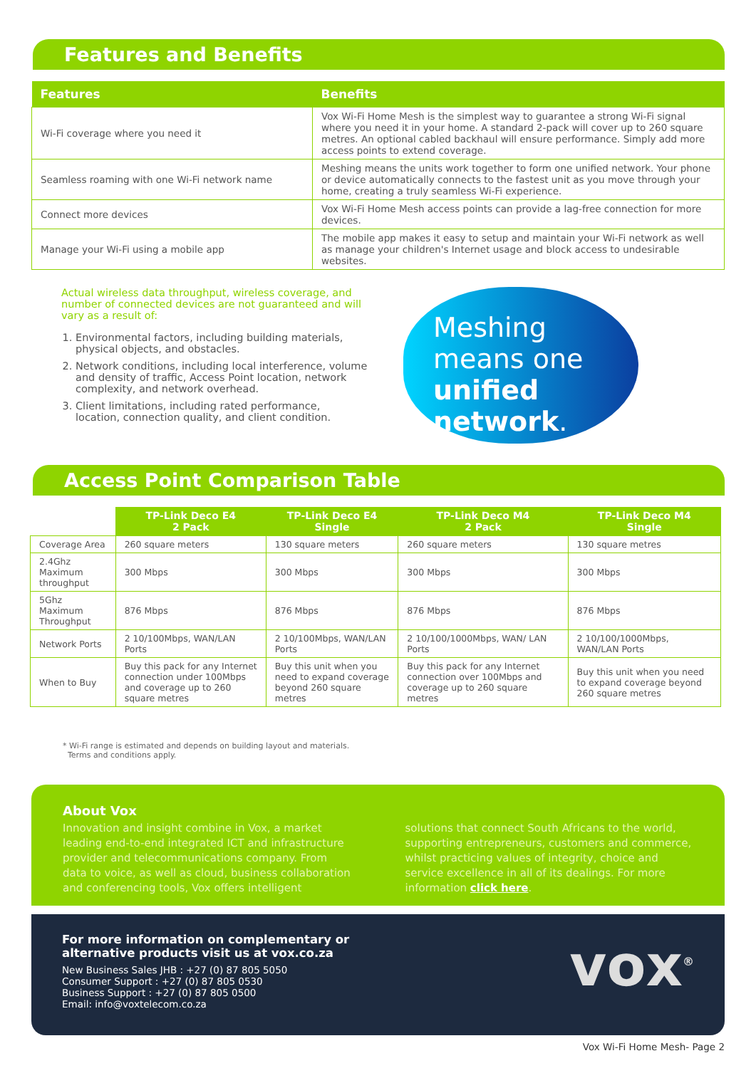Features and Benefits
| Features | Benefits |
| --- | --- |
| Wi-Fi coverage where you need it | Vox Wi-Fi Home Mesh is the simplest way to guarantee a strong Wi-Fi signal where you need it in your home. A standard 2-pack will cover up to 260 square metres. An optional cabled backhaul will ensure performance. Simply add more access points to extend coverage. |
| Seamless roaming with one Wi-Fi network name | Meshing means the units work together to form one unified network. Your phone or device automatically connects to the fastest unit as you move through your home, creating a truly seamless Wi-Fi experience. |
| Connect more devices | Vox Wi-Fi Home Mesh access points can provide a lag-free connection for more devices. |
| Manage your Wi-Fi using a mobile app | The mobile app makes it easy to setup and maintain your Wi-Fi network as well as manage your children's Internet usage and block access to undesirable websites. |
Actual wireless data throughput, wireless coverage, and number of connected devices are not guaranteed and will vary as a result of:
1. Environmental factors, including building materials, physical objects, and obstacles.
2. Network conditions, including local interference, volume and density of traffic, Access Point location, network complexity, and network overhead.
3. Client limitations, including rated performance, location, connection quality, and client condition.
Meshing
means one
unified network.
Access Point Comparison Table
| | TP-Link Deco E4 2 Pack | TP-Link Deco E4 Single | TP-Link Deco M4 2 Pack | TP-Link Deco M4 Single |
| --- | --- | --- | --- | --- |
| Coverage Area | 260 square meters | 130 square meters | 260 square meters | 130 square metres |
| 2.4Ghz Maximum throughput | 300 Mbps | 300 Mbps | 300 Mbps | 300 Mbps |
| 5Ghz Maximum Throughput | 876 Mbps | 876 Mbps | 876 Mbps | 876 Mbps |
| Network Ports | 2 10/100Mbps, WAN/LAN Ports | 2 10/100Mbps, WAN/LAN Ports | 2 10/100/1000Mbps, WAN/ LAN Ports | 2 10/100/1000Mbps, WAN/LAN Ports |
| When to Buy | Buy this pack for any Internet connection under 100Mbps and coverage up to 260 square metres | Buy this unit when you need to expand coverage beyond 260 square metres | Buy this pack for any Internet connection over 100Mbps and coverage up to 260 square metres | Buy this unit when you need to expand coverage beyond 260 square metres |
* Wi-Fi range is estimated and depends on building layout and materials.
Terms and conditions apply.
About Vox
Innovation and insight combine in Vox, a market leading end-to-end integrated ICT and infrastructure provider and telecommunications company. From data to voice, as well as cloud, business collaboration and conferencing tools, Vox offers intelligent solutions that connect South Africans to the world, supporting entrepreneurs, customers and commerce, whilst practicing values of integrity, choice and service excellence in all of its dealings. For more information click here.
For more information on complementary or
alternative products visit us at vox.co.za
New Business Sales JHB : +27 (0) 87 805 5050
Consumer Support : +27 (0) 87 805 0530
Business Support : +27 (0) 87 805 0500
Email: info@voxtelecom.co.za
vox<sup>®</sup>
Vox Wi-Fi Home Mesh- Page 2